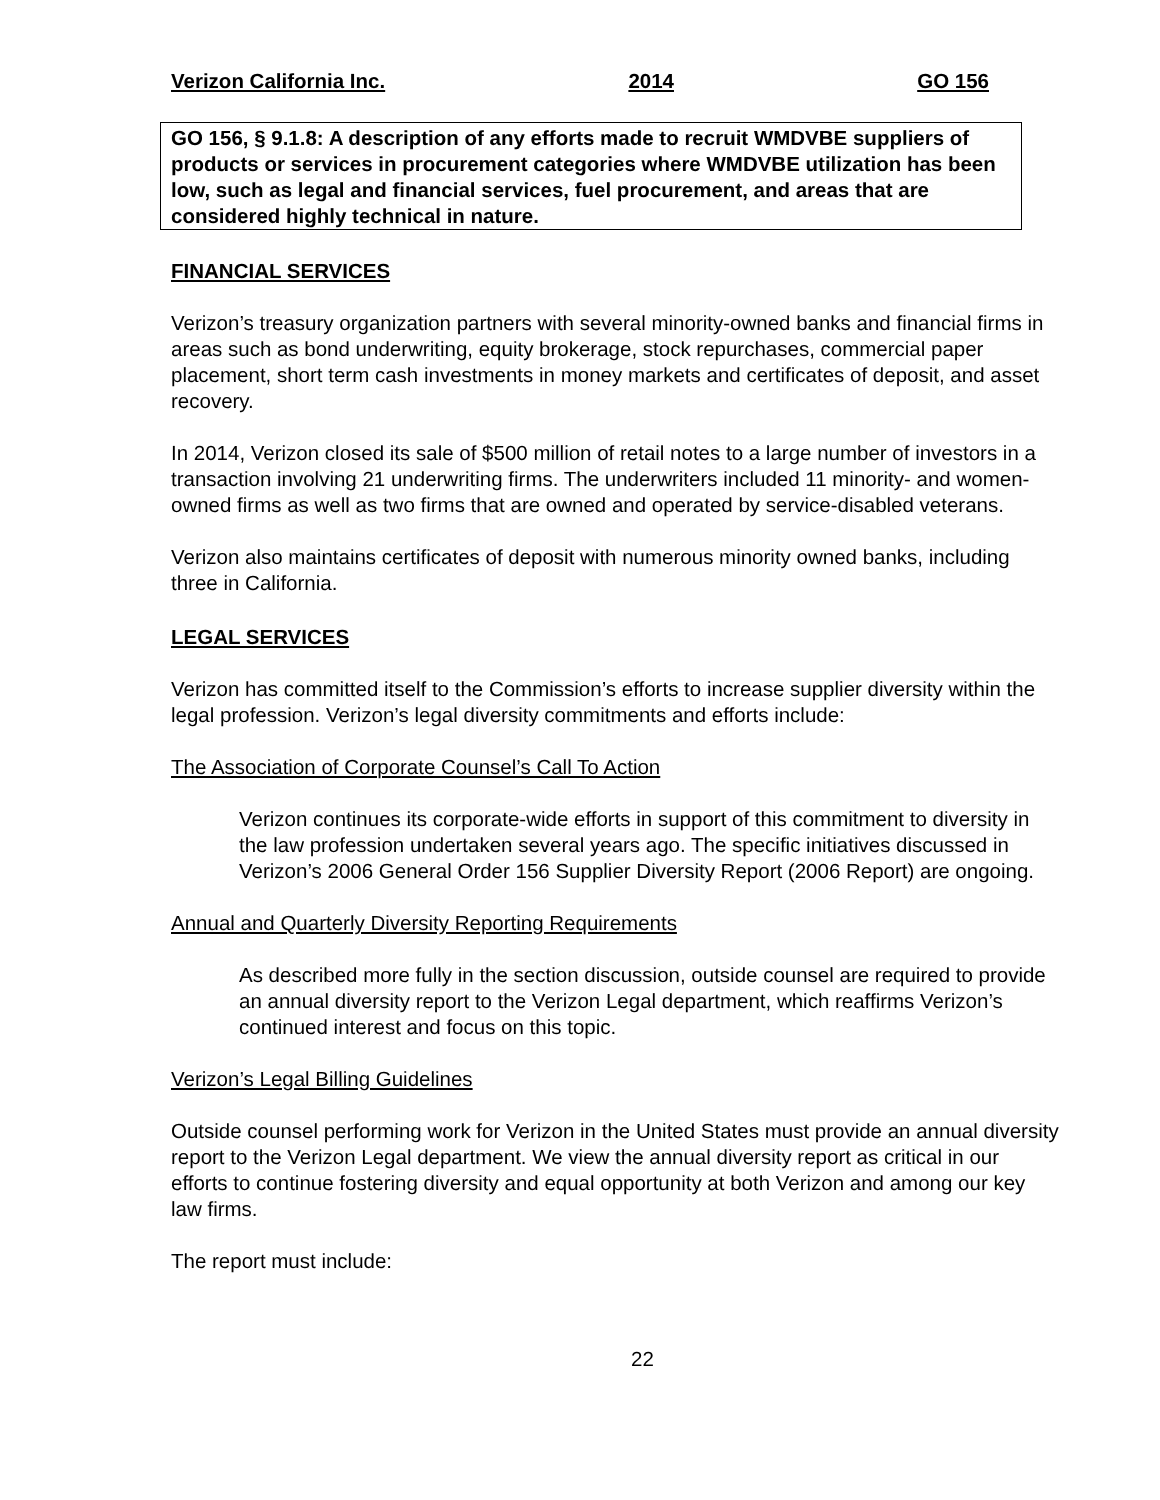Verizon California Inc. 2014 GO 156
GO 156, § 9.1.8: A description of any efforts made to recruit WMDVBE suppliers of products or services in procurement categories where WMDVBE utilization has been low, such as legal and financial services, fuel procurement, and areas that are considered highly technical in nature.
FINANCIAL SERVICES
Verizon’s treasury organization partners with several minority-owned banks and financial firms in areas such as bond underwriting, equity brokerage, stock repurchases, commercial paper placement, short term cash investments in money markets and certificates of deposit, and asset recovery.
In 2014, Verizon closed its sale of $500 million of retail notes to a large number of investors in a transaction involving 21 underwriting firms. The underwriters included 11 minority- and women-owned firms as well as two firms that are owned and operated by service-disabled veterans.
Verizon also maintains certificates of deposit with numerous minority owned banks, including three in California.
LEGAL SERVICES
Verizon has committed itself to the Commission’s efforts to increase supplier diversity within the legal profession. Verizon’s legal diversity commitments and efforts include:
The Association of Corporate Counsel’s Call To Action
Verizon continues its corporate-wide efforts in support of this commitment to diversity in the law profession undertaken several years ago. The specific initiatives discussed in Verizon’s 2006 General Order 156 Supplier Diversity Report (2006 Report) are ongoing.
Annual and Quarterly Diversity Reporting Requirements
As described more fully in the section discussion, outside counsel are required to provide an annual diversity report to the Verizon Legal department, which reaffirms Verizon’s continued interest and focus on this topic.
Verizon’s Legal Billing Guidelines
Outside counsel performing work for Verizon in the United States must provide an annual diversity report to the Verizon Legal department. We view the annual diversity report as critical in our efforts to continue fostering diversity and equal opportunity at both Verizon and among our key law firms.
The report must include:
22